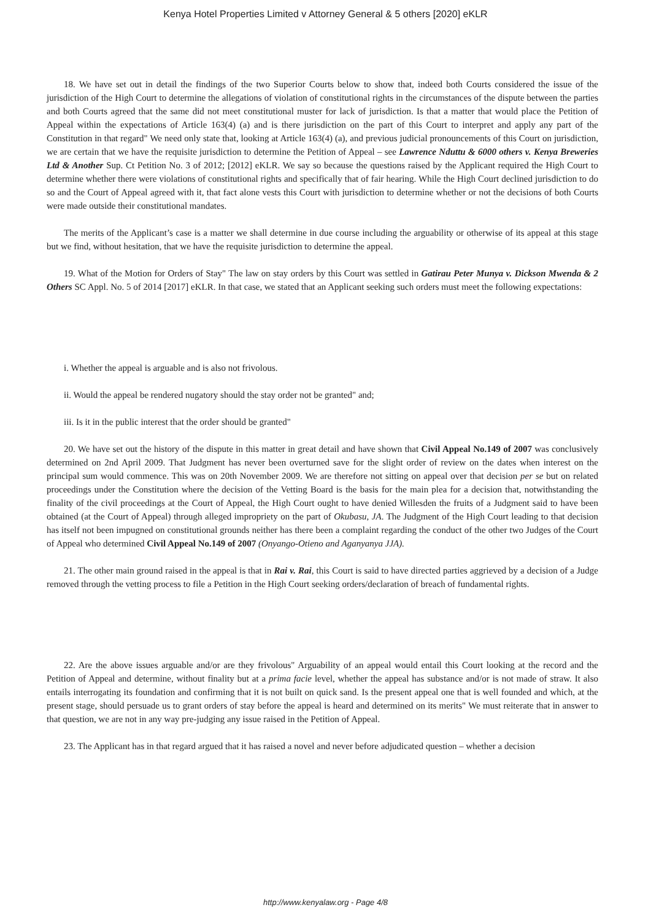Kenya Hotel Properties Limited v Attorney General & 5 others [2020] eKLR
18. We have set out in detail the findings of the two Superior Courts below to show that, indeed both Courts considered the issue of the jurisdiction of the High Court to determine the allegations of violation of constitutional rights in the circumstances of the dispute between the parties and both Courts agreed that the same did not meet constitutional muster for lack of jurisdiction. Is that a matter that would place the Petition of Appeal within the expectations of Article 163(4) (a) and is there jurisdiction on the part of this Court to interpret and apply any part of the Constitution in that regard" We need only state that, looking at Article 163(4) (a), and previous judicial pronouncements of this Court on jurisdiction, we are certain that we have the requisite jurisdiction to determine the Petition of Appeal – see Lawrence Nduttu & 6000 others v. Kenya Breweries Ltd & Another Sup. Ct Petition No. 3 of 2012; [2012] eKLR. We say so because the questions raised by the Applicant required the High Court to determine whether there were violations of constitutional rights and specifically that of fair hearing. While the High Court declined jurisdiction to do so and the Court of Appeal agreed with it, that fact alone vests this Court with jurisdiction to determine whether or not the decisions of both Courts were made outside their constitutional mandates.
The merits of the Applicant’s case is a matter we shall determine in due course including the arguability or otherwise of its appeal at this stage but we find, without hesitation, that we have the requisite jurisdiction to determine the appeal.
19. What of the Motion for Orders of Stay" The law on stay orders by this Court was settled in Gatirau Peter Munya v. Dickson Mwenda & 2 Others SC Appl. No. 5 of 2014 [2017] eKLR. In that case, we stated that an Applicant seeking such orders must meet the following expectations:
i. Whether the appeal is arguable and is also not frivolous.
ii. Would the appeal be rendered nugatory should the stay order not be granted" and;
iii. Is it in the public interest that the order should be granted"
20. We have set out the history of the dispute in this matter in great detail and have shown that Civil Appeal No.149 of 2007 was conclusively determined on 2nd April 2009. That Judgment has never been overturned save for the slight order of review on the dates when interest on the principal sum would commence. This was on 20th November 2009. We are therefore not sitting on appeal over that decision per se but on related proceedings under the Constitution where the decision of the Vetting Board is the basis for the main plea for a decision that, notwithstanding the finality of the civil proceedings at the Court of Appeal, the High Court ought to have denied Willesden the fruits of a Judgment said to have been obtained (at the Court of Appeal) through alleged impropriety on the part of Okubasu, JA. The Judgment of the High Court leading to that decision has itself not been impugned on constitutional grounds neither has there been a complaint regarding the conduct of the other two Judges of the Court of Appeal who determined Civil Appeal No.149 of 2007 (Onyango-Otieno and Aganyanya JJA).
21. The other main ground raised in the appeal is that in Rai v. Rai, this Court is said to have directed parties aggrieved by a decision of a Judge removed through the vetting process to file a Petition in the High Court seeking orders/declaration of breach of fundamental rights.
22. Are the above issues arguable and/or are they frivolous" Arguability of an appeal would entail this Court looking at the record and the Petition of Appeal and determine, without finality but at a prima facie level, whether the appeal has substance and/or is not made of straw. It also entails interrogating its foundation and confirming that it is not built on quick sand. Is the present appeal one that is well founded and which, at the present stage, should persuade us to grant orders of stay before the appeal is heard and determined on its merits" We must reiterate that in answer to that question, we are not in any way pre-judging any issue raised in the Petition of Appeal.
23. The Applicant has in that regard argued that it has raised a novel and never before adjudicated question – whether a decision
http://www.kenyalaw.org - Page 4/8